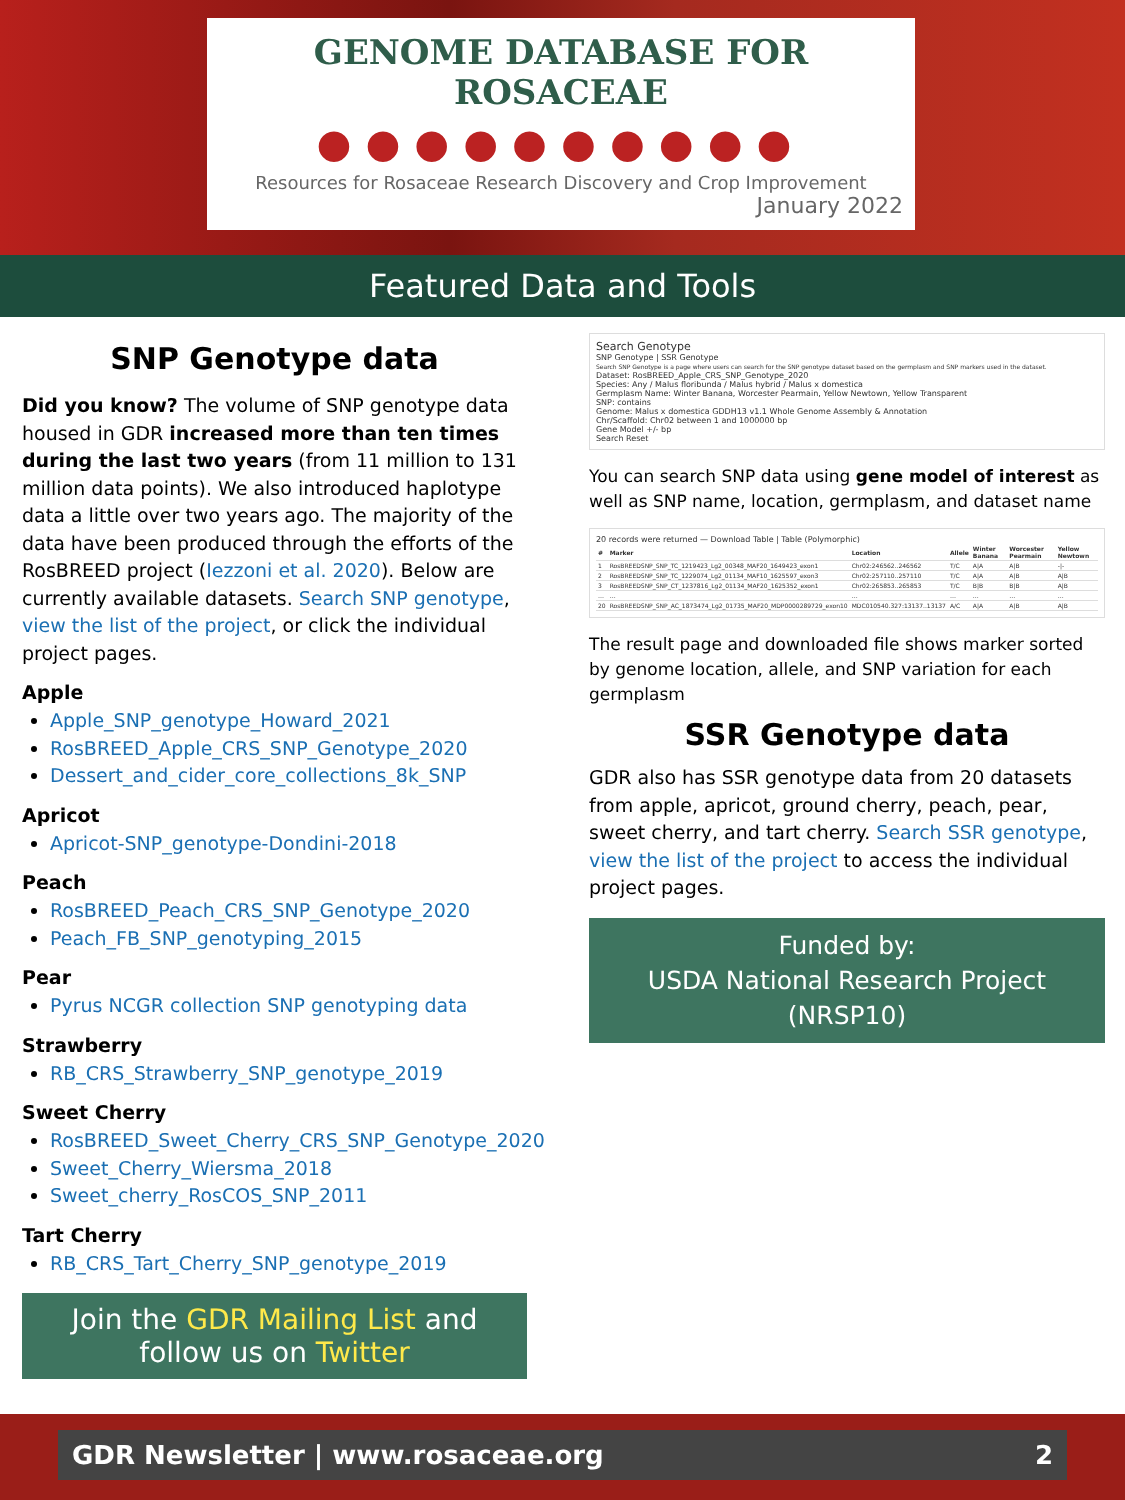GENOME DATABASE FOR ROSACEAE
●●●●●●●●●●
Resources for Rosaceae Research Discovery and Crop Improvement
January 2022
Featured Data and Tools
SNP Genotype data
Did you know? The volume of SNP genotype data housed in GDR increased more than ten times during the last two years (from 11 million to 131 million data points). We also introduced haplotype data a little over two years ago. The majority of the data have been produced through the efforts of the RosBREED project (Iezzoni et al. 2020). Below are currently available datasets. Search SNP genotype, view the list of the project, or click the individual project pages.
Apple
Apple_SNP_genotype_Howard_2021
RosBREED_Apple_CRS_SNP_Genotype_2020
Dessert_and_cider_core_collections_8k_SNP
Apricot
Apricot-SNP_genotype-Dondini-2018
Peach
RosBREED_Peach_CRS_SNP_Genotype_2020
Peach_FB_SNP_genotyping_2015
Pear
Pyrus NCGR collection SNP genotyping data
Strawberry
RB_CRS_Strawberry_SNP_genotype_2019
Sweet Cherry
RosBREED_Sweet_Cherry_CRS_SNP_Genotype_2020
Sweet_Cherry_Wiersma_2018
Sweet_cherry_RosCOS_SNP_2011
Tart Cherry
RB_CRS_Tart_Cherry_SNP_genotype_2019
Join the GDR Mailing List and follow us on Twitter
Search Genotype
SNP Genotype | SSR Genotype
Search SNP Genotype is a page where users can search for the SNP genotype dataset based on the germplasm and SNP markers used in the dataset.
Dataset: RosBREED_Apple_CRS_SNP_Genotype_2020
Species: Any / Malus floribunda / Malus hybrid / Malus x domestica
Germplasm Name: Winter Banana, Worcester Pearmain, Yellow Newtown, Yellow Transparent
SNP: contains
Genome: Malus x domestica GDDH13 v1.1 Whole Genome Assembly & Annotation
Chr/Scaffold: Chr02 between 1 and 1000000 bp
Gene Model +/- bp
Search Reset
You can search SNP data using gene model of interest as well as SNP name, location, germplasm, and dataset name
20 records were returned — Download Table | Table (Polymorphic)
| # | Marker | Location | Allele | Winter Banana | Worcester Pearmain | Yellow Newtown |
| --- | --- | --- | --- | --- | --- | --- |
| 1 | RosBREEDSNP_SNP_TC_1219423_Lg2_00348_MAF20_1649423_exon1 | Chr02:246562..246562 | T/C | A/A | A/B | -/- |
| 2 | RosBREEDSNP_SNP_TC_1229074_Lg2_01134_MAF10_1625597_exon3 | Chr02:257110..257110 | T/C | A/A | A/B | A/B |
| 3 | RosBREEDSNP_SNP_CT_1237816_Lg2_01134_MAF20_1625352_exon1 | Chr02:265853..265853 | T/C | B/B | B/B | A/B |
| … | … | … | … | … | … | … |
| 20 | RosBREEDSNP_SNP_AC_1873474_Lg2_01735_MAF20_MDP0000289729_exon10 | MDC010540.327:13137..13137 | A/C | A/A | A/B | A/B |
The result page and downloaded file shows marker sorted by genome location, allele, and SNP variation for each germplasm
SSR Genotype data
GDR also has SSR genotype data from 20 datasets from apple, apricot, ground cherry, peach, pear, sweet cherry, and tart cherry. Search SSR genotype, view the list of the project to access the individual project pages.
Funded by:
USDA National Research Project (NRSP10)
GDR Newsletter | www.rosaceae.org 2